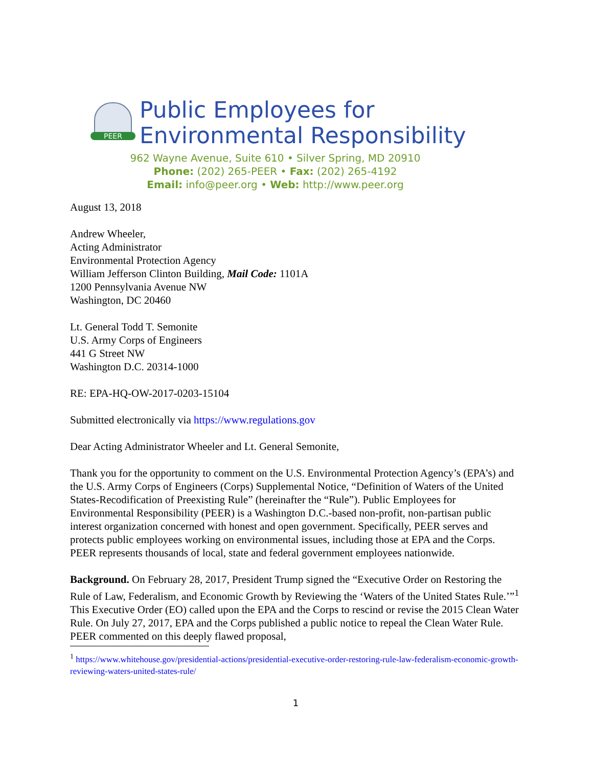PEER
Public Employees for
Environmental Responsibility
962 Wayne Avenue, Suite 610 • Silver Spring, MD 20910
Phone: (202) 265-PEER • Fax: (202) 265-4192
Email: info@peer.org • Web: http://www.peer.org
August 13, 2018
Andrew Wheeler,
Acting Administrator
Environmental Protection Agency
William Jefferson Clinton Building, Mail Code: 1101A
1200 Pennsylvania Avenue NW
Washington, DC 20460
Lt. General Todd T. Semonite
U.S. Army Corps of Engineers
441 G Street NW
Washington D.C. 20314-1000
RE: EPA-HQ-OW-2017-0203-15104
Submitted electronically via https://www.regulations.gov
Dear Acting Administrator Wheeler and Lt. General Semonite,
Thank you for the opportunity to comment on the U.S. Environmental Protection Agency’s (EPA’s) and the U.S. Army Corps of Engineers (Corps) Supplemental Notice, “Definition of Waters of the United States-Recodification of Preexisting Rule” (hereinafter the “Rule”). Public Employees for Environmental Responsibility (PEER) is a Washington D.C.-based non-profit, non-partisan public interest organization concerned with honest and open government. Specifically, PEER serves and protects public employees working on environmental issues, including those at EPA and the Corps. PEER represents thousands of local, state and federal government employees nationwide.
Background. On February 28, 2017, President Trump signed the “Executive Order on Restoring the Rule of Law, Federalism, and Economic Growth by Reviewing the ‘Waters of the United States Rule.’”<sup>1</sup> This Executive Order (EO) called upon the EPA and the Corps to rescind or revise the 2015 Clean Water Rule. On July 27, 2017, EPA and the Corps published a public notice to repeal the Clean Water Rule. PEER commented on this deeply flawed proposal,
<sup>1</sup> https://www.whitehouse.gov/presidential-actions/presidential-executive-order-restoring-rule-law-federalism-economic-growth-reviewing-waters-united-states-rule/
1